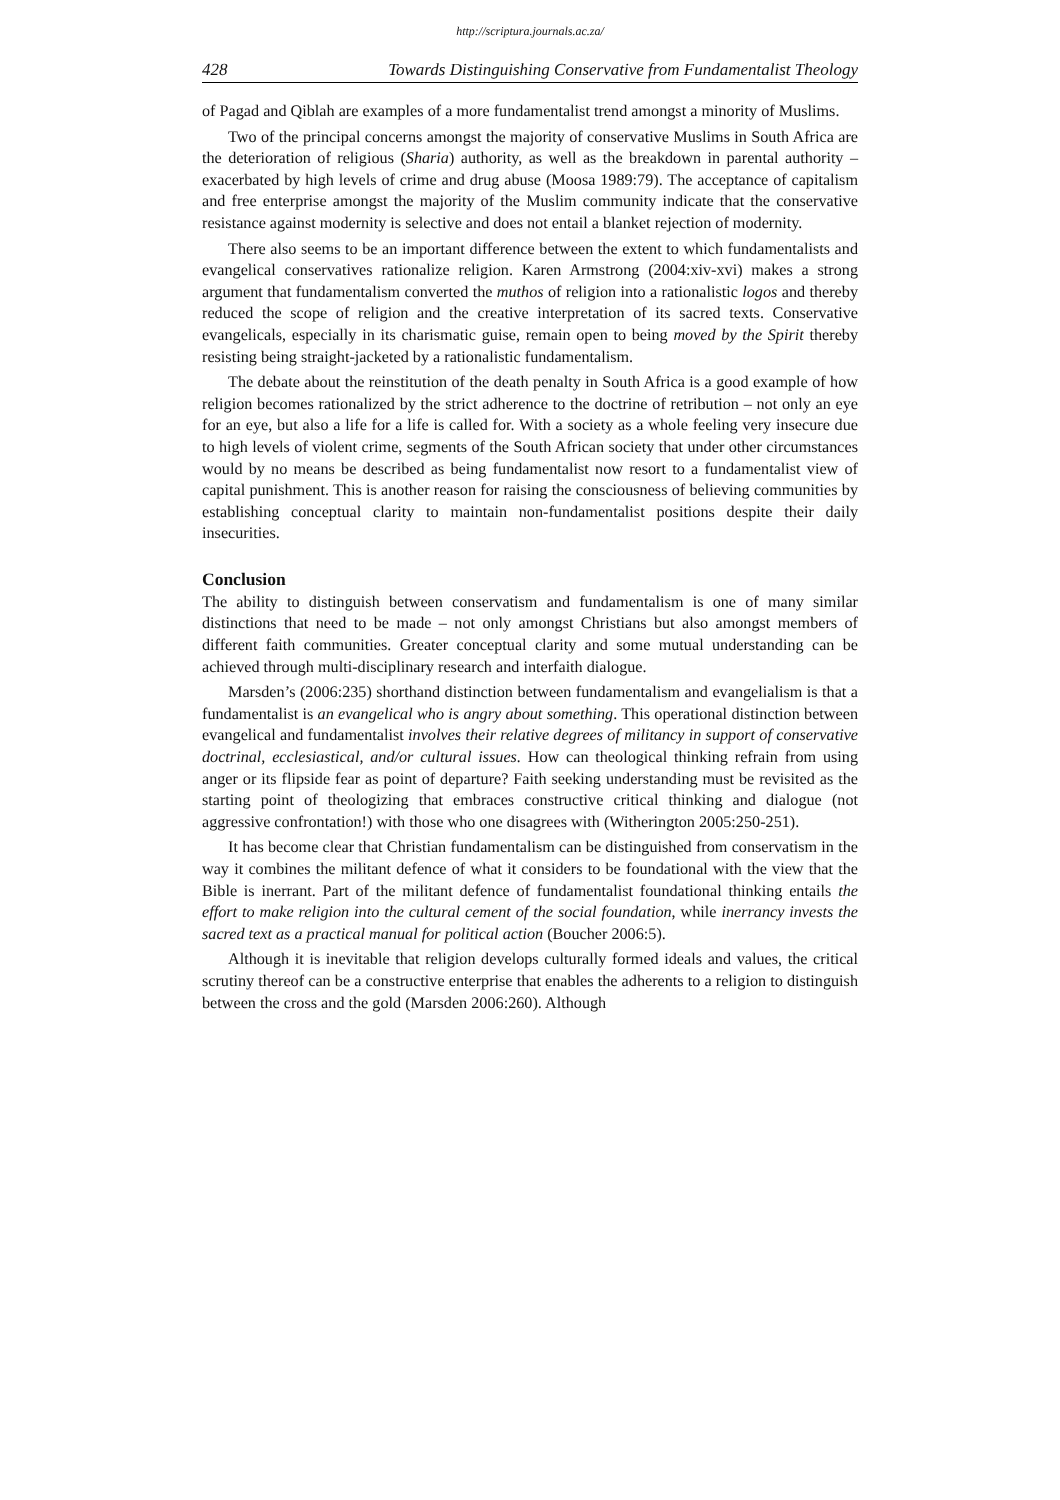http://scriptura.journals.ac.za/
428 Towards Distinguishing Conservative from Fundamentalist Theology
of Pagad and Qiblah are examples of a more fundamentalist trend amongst a minority of Muslims.
Two of the principal concerns amongst the majority of conservative Muslims in South Africa are the deterioration of religious (Sharia) authority, as well as the breakdown in parental authority – exacerbated by high levels of crime and drug abuse (Moosa 1989:79). The acceptance of capitalism and free enterprise amongst the majority of the Muslim community indicate that the conservative resistance against modernity is selective and does not entail a blanket rejection of modernity.
There also seems to be an important difference between the extent to which fundamentalists and evangelical conservatives rationalize religion. Karen Armstrong (2004:xiv-xvi) makes a strong argument that fundamentalism converted the muthos of religion into a rationalistic logos and thereby reduced the scope of religion and the creative interpretation of its sacred texts. Conservative evangelicals, especially in its charismatic guise, remain open to being moved by the Spirit thereby resisting being straight-jacketed by a rationalistic fundamentalism.
The debate about the reinstitution of the death penalty in South Africa is a good example of how religion becomes rationalized by the strict adherence to the doctrine of retribution – not only an eye for an eye, but also a life for a life is called for. With a society as a whole feeling very insecure due to high levels of violent crime, segments of the South African society that under other circumstances would by no means be described as being fundamentalist now resort to a fundamentalist view of capital punishment. This is another reason for raising the consciousness of believing communities by establishing conceptual clarity to maintain non-fundamentalist positions despite their daily insecurities.
Conclusion
The ability to distinguish between conservatism and fundamentalism is one of many similar distinctions that need to be made – not only amongst Christians but also amongst members of different faith communities. Greater conceptual clarity and some mutual understanding can be achieved through multi-disciplinary research and interfaith dialogue.
Marsden’s (2006:235) shorthand distinction between fundamentalism and evangelialism is that a fundamentalist is an evangelical who is angry about something. This operational distinction between evangelical and fundamentalist involves their relative degrees of militancy in support of conservative doctrinal, ecclesiastical, and/or cultural issues. How can theological thinking refrain from using anger or its flipside fear as point of departure? Faith seeking understanding must be revisited as the starting point of theologizing that embraces constructive critical thinking and dialogue (not aggressive confrontation!) with those who one disagrees with (Witherington 2005:250-251).
It has become clear that Christian fundamentalism can be distinguished from conservatism in the way it combines the militant defence of what it considers to be foundational with the view that the Bible is inerrant. Part of the militant defence of fundamentalist foundational thinking entails the effort to make religion into the cultural cement of the social foundation, while inerrancy invests the sacred text as a practical manual for political action (Boucher 2006:5).
Although it is inevitable that religion develops culturally formed ideals and values, the critical scrutiny thereof can be a constructive enterprise that enables the adherents to a religion to distinguish between the cross and the gold (Marsden 2006:260). Although